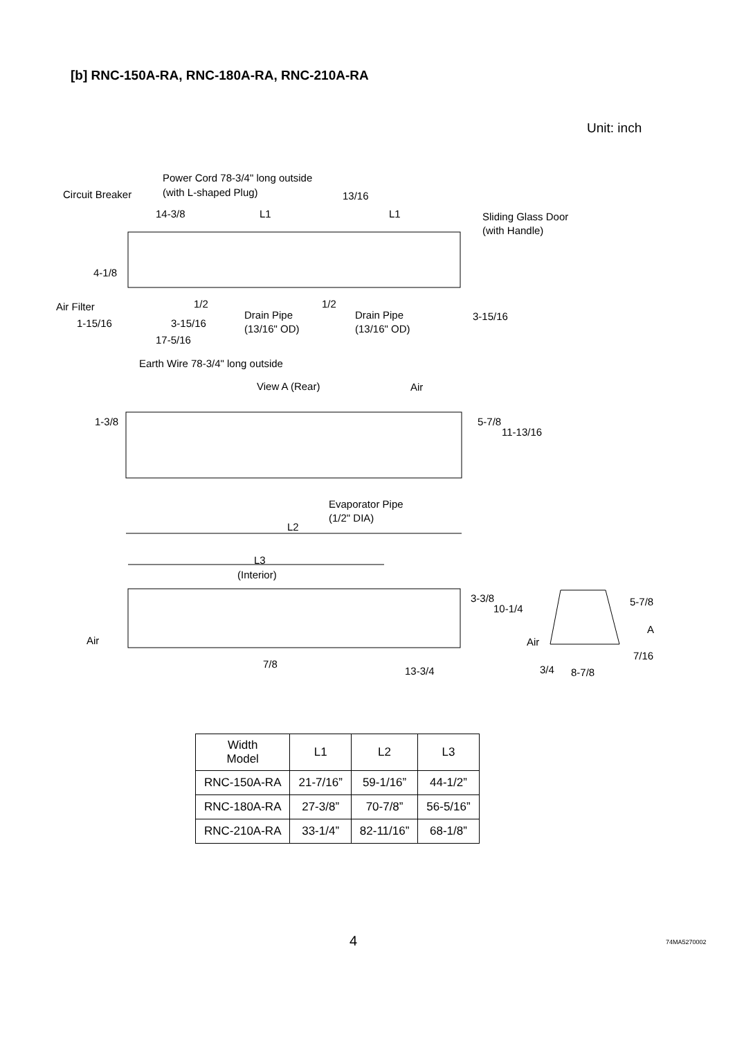[b] RNC-150A-RA, RNC-180A-RA, RNC-210A-RA
Unit: inch
Power Cord 78-3/4" long outside
(with L-shaped Plug) Circuit Breaker 13/16
14-3/8 L1 L1 Sliding Glass Door
(with Handle)
4-1/8
Air Filter 1/2
Drain Pipe
(13/16" OD)
1/2
Drain Pipe
(13/16" OD)
3-15/16
1-15/16 3-15/16
17-5/16
Earth Wire 78-3/4" long outside
View A (Rear) Air
1-3/8 5-7/8
11-13/16
Evaporator Pipe
(1/2" DIA)
L2
L3
(Interior)
3-3/8
10-1/4
5-7/8
A
Air Air
7/16
7/8
13-3/4 3/4 8-7/8
| Width Model | L1 | L2 | L3 |
| --- | --- | --- | --- |
| RNC-150A-RA | 21-7/16” | 59-1/16” | 44-1/2” |
| RNC-180A-RA | 27-3/8” | 70-7/8” | 56-5/16” |
| RNC-210A-RA | 33-1/4” | 82-11/16” | 68-1/8” |
4 74MA5270002